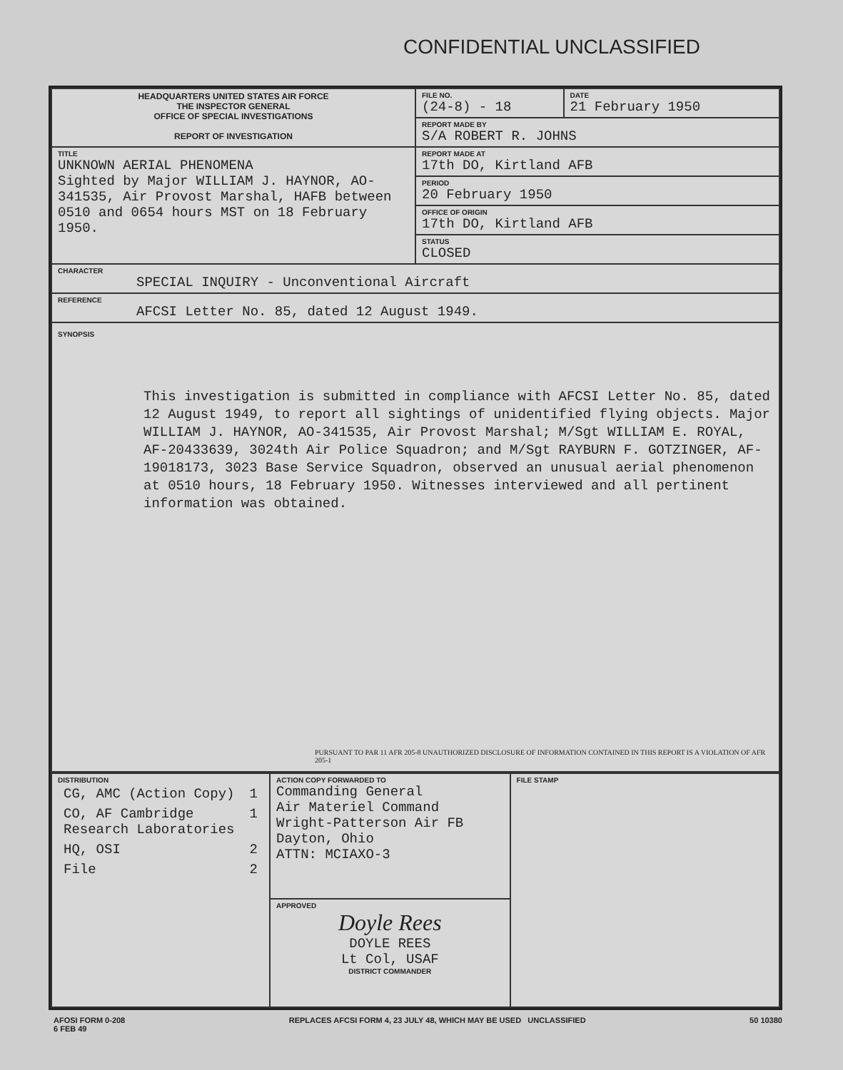CONFIDENTIAL UNCLASSIFIED
| HEADQUARTERS UNITED STATES AIR FORCE THE INSPECTOR GENERAL OFFICE OF SPECIAL INVESTIGATIONS REPORT OF INVESTIGATION | FILE NO. (24-8) - 18 | DATE 21 February 1950 |
| | REPORT MADE BY S/A ROBERT R. JOHNS | |
| TITLE UNKNOWN AERIAL PHENOMENA Sighted by Major WILLIAM J. HAYNOR, AO-341535, Air Provost Marshal, HAFB between 0510 and 0654 hours MST on 18 February 1950. | REPORT MADE AT 17th DO, Kirtland AFB | |
| | PERIOD 20 February 1950 | |
| | OFFICE OF ORIGIN 17th DO, Kirtland AFB | |
| | STATUS CLOSED | |
| CHARACTER SPECIAL INQUIRY - Unconventional Aircraft | | |
| REFERENCE AFCSI Letter No. 85, dated 12 August 1949. | | |
| SYNOPSIS This investigation is submitted in compliance with AFCSI Letter No. 85, dated 12 August 1949, to report all sightings of unidentified flying objects. Major WILLIAM J. HAYNOR, AO-341535, Air Provost Marshal; M/Sgt WILLIAM E. ROYAL, AF-20433639, 3024th Air Police Squadron; and M/Sgt RAYBURN F. GOTZINGER, AF-19018173, 3023 Base Service Squadron, observed an unusual aerial phenomenon at 0510 hours, 18 February 1950. Witnesses interviewed and all pertinent information was obtained. PURSUANT TO PAR 11 AFR 205-8 UNAUTHORIZED DISCLOSURE OF INFORMATION CONTAINED IN THIS REPORT IS A VIOLATION OF AFR 205-1 | | |
| DISTRIBUTION / CG, AMC (Action Copy) / 1 / / CO, AF Cambridge Research Laboratories / 1 / / HQ, OSI / 2 / / File / 2 / | ACTION COPY FORWARDED TO Commanding General Air Materiel Command Wright-Patterson Air FB Dayton, Ohio ATTN: MCIAXO-3 | FILE STAMP |
| | APPROVED Doyle Rees DOYLE REES Lt Col, USAF DISTRICT COMMANDER | |
AFOSI FORM 0-208
6 FEB 49 REPLACES AFCSI FORM 4, 23 JULY 48, WHICH MAY BE USED UNCLASSIFIED 50 10380